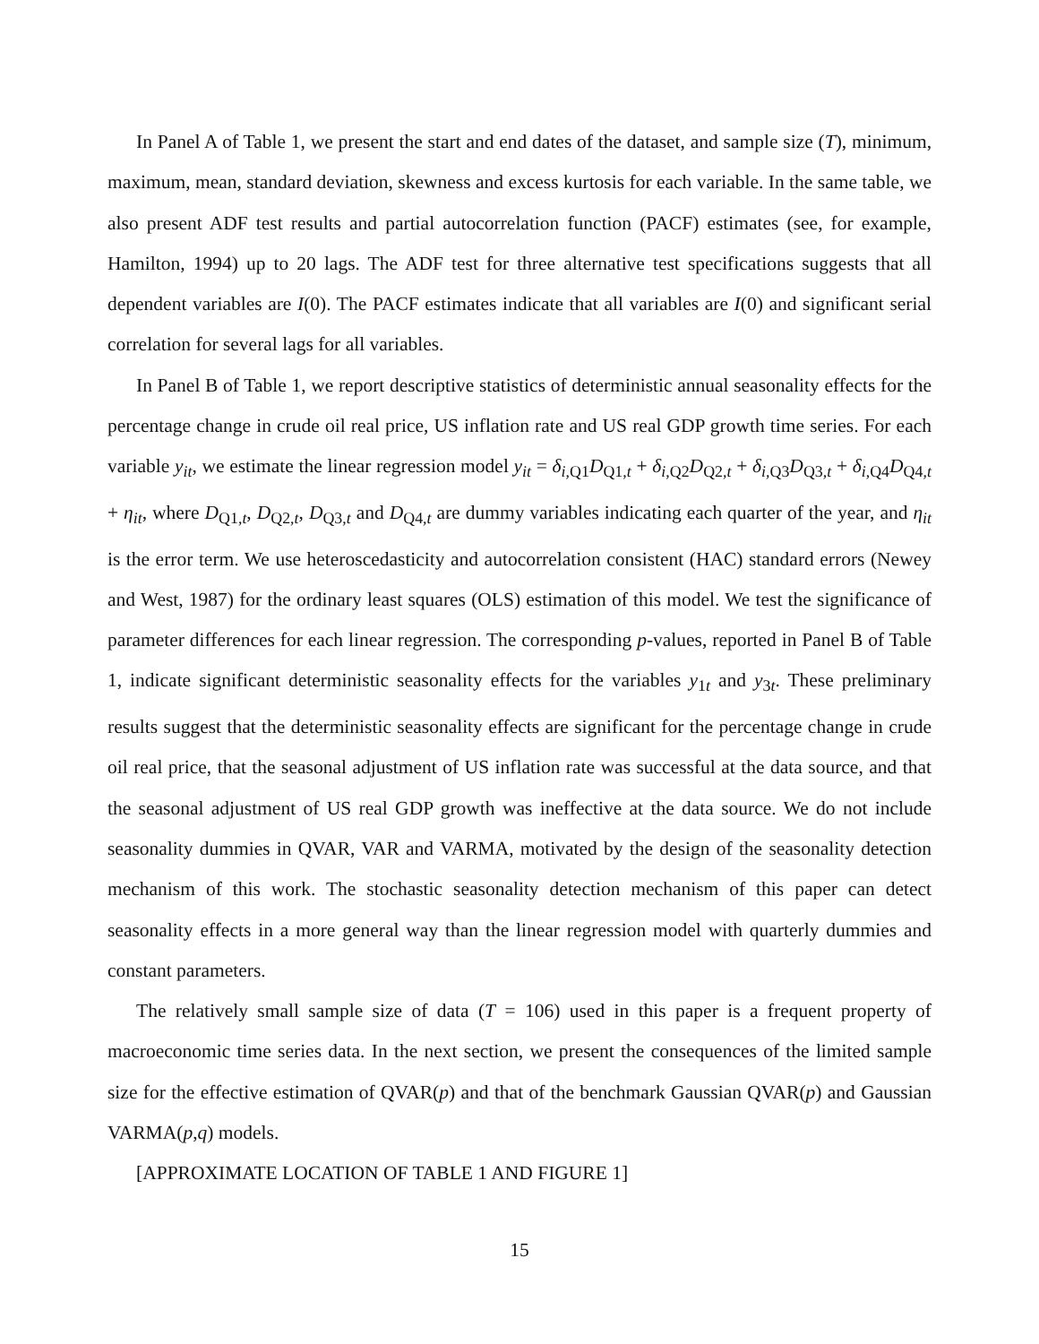In Panel A of Table 1, we present the start and end dates of the dataset, and sample size (T), minimum, maximum, mean, standard deviation, skewness and excess kurtosis for each variable. In the same table, we also present ADF test results and partial autocorrelation function (PACF) estimates (see, for example, Hamilton, 1994) up to 20 lags. The ADF test for three alternative test specifications suggests that all dependent variables are I(0). The PACF estimates indicate that all variables are I(0) and significant serial correlation for several lags for all variables.
In Panel B of Table 1, we report descriptive statistics of deterministic annual seasonality effects for the percentage change in crude oil real price, US inflation rate and US real GDP growth time series. For each variable y<sub>it</sub>, we estimate the linear regression model y<sub>it</sub> = δ<sub>i,Q1</sub>D<sub>Q1,t</sub> + δ<sub>i,Q2</sub>D<sub>Q2,t</sub> + δ<sub>i,Q3</sub>D<sub>Q3,t</sub> + δ<sub>i,Q4</sub>D<sub>Q4,t</sub> + η<sub>it</sub>, where D<sub>Q1,t</sub>, D<sub>Q2,t</sub>, D<sub>Q3,t</sub> and D<sub>Q4,t</sub> are dummy variables indicating each quarter of the year, and η<sub>it</sub> is the error term. We use heteroscedasticity and autocorrelation consistent (HAC) standard errors (Newey and West, 1987) for the ordinary least squares (OLS) estimation of this model. We test the significance of parameter differences for each linear regression. The corresponding p-values, reported in Panel B of Table 1, indicate significant deterministic seasonality effects for the variables y<sub>1t</sub> and y<sub>3t</sub>. These preliminary results suggest that the deterministic seasonality effects are significant for the percentage change in crude oil real price, that the seasonal adjustment of US inflation rate was successful at the data source, and that the seasonal adjustment of US real GDP growth was ineffective at the data source. We do not include seasonality dummies in QVAR, VAR and VARMA, motivated by the design of the seasonality detection mechanism of this work. The stochastic seasonality detection mechanism of this paper can detect seasonality effects in a more general way than the linear regression model with quarterly dummies and constant parameters.
The relatively small sample size of data (T = 106) used in this paper is a frequent property of macroeconomic time series data. In the next section, we present the consequences of the limited sample size for the effective estimation of QVAR(p) and that of the benchmark Gaussian QVAR(p) and Gaussian VARMA(p,q) models.
[APPROXIMATE LOCATION OF TABLE 1 AND FIGURE 1]
15